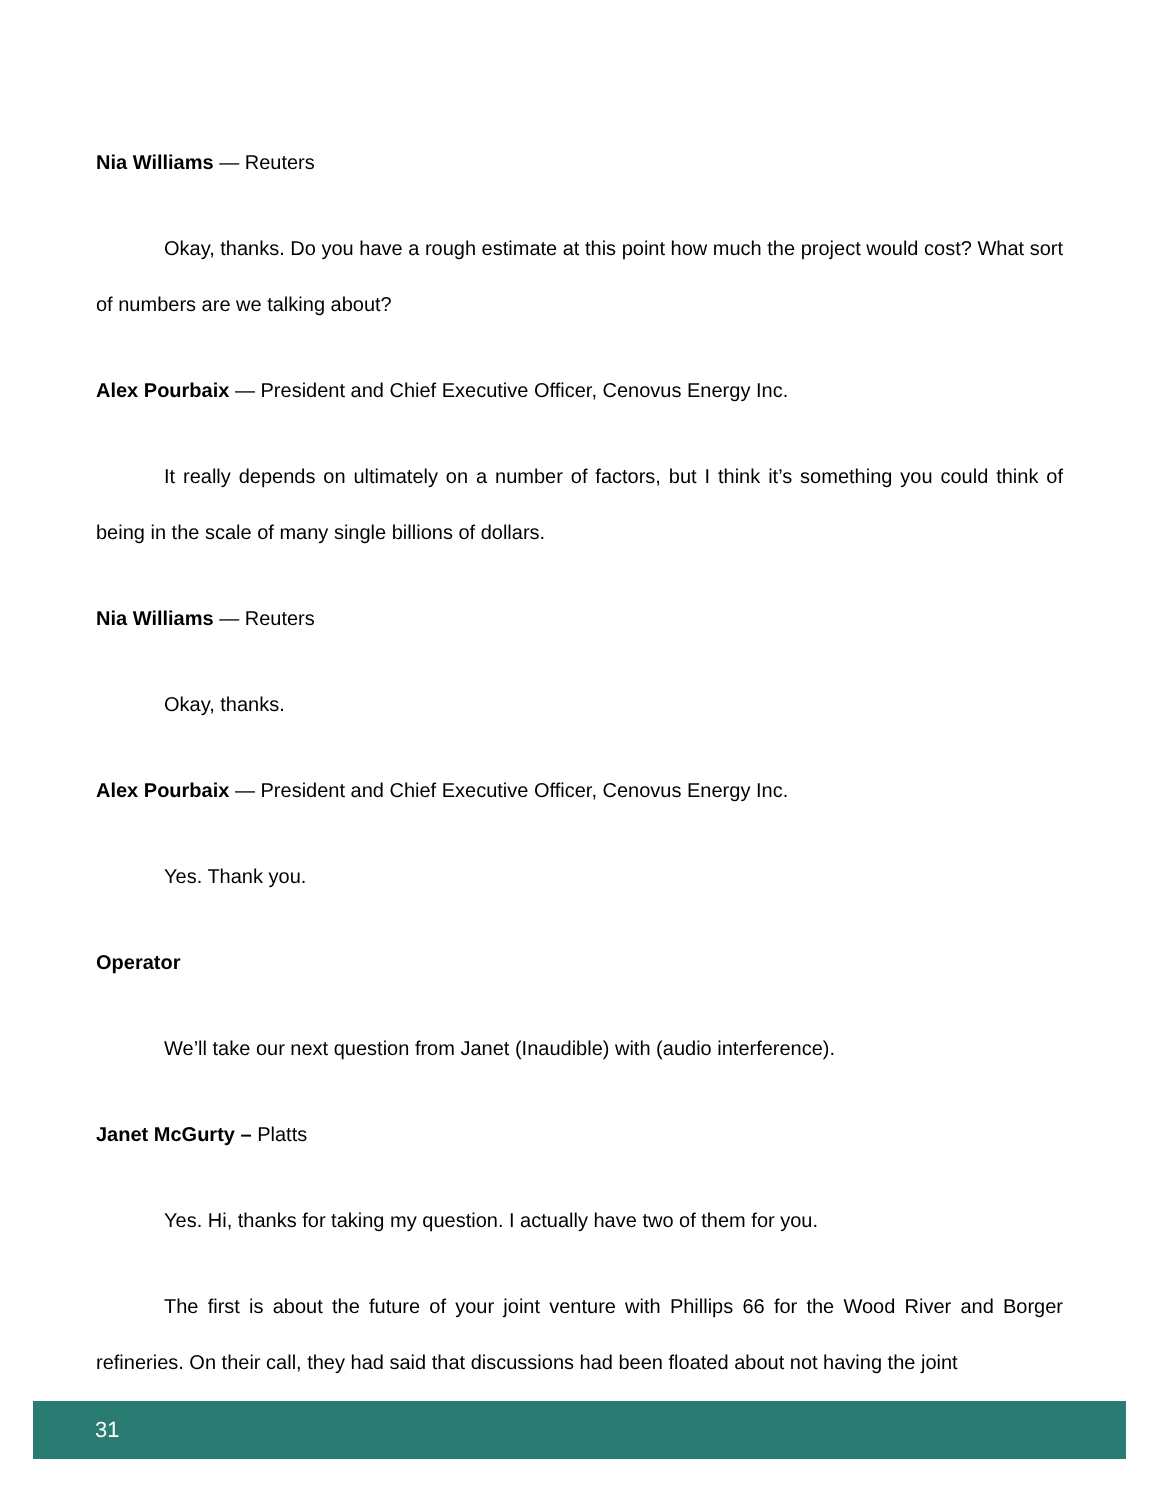Nia Williams — Reuters
Okay, thanks. Do you have a rough estimate at this point how much the project would cost? What sort of numbers are we talking about?
Alex Pourbaix — President and Chief Executive Officer, Cenovus Energy Inc.
It really depends on ultimately on a number of factors, but I think it’s something you could think of being in the scale of many single billions of dollars.
Nia Williams — Reuters
Okay, thanks.
Alex Pourbaix — President and Chief Executive Officer, Cenovus Energy Inc.
Yes. Thank you.
Operator
We’ll take our next question from Janet (Inaudible) with (audio interference).
Janet McGurty – Platts
Yes. Hi, thanks for taking my question. I actually have two of them for you.
The first is about the future of your joint venture with Phillips 66 for the Wood River and Borger refineries. On their call, they had said that discussions had been floated about not having the joint
31